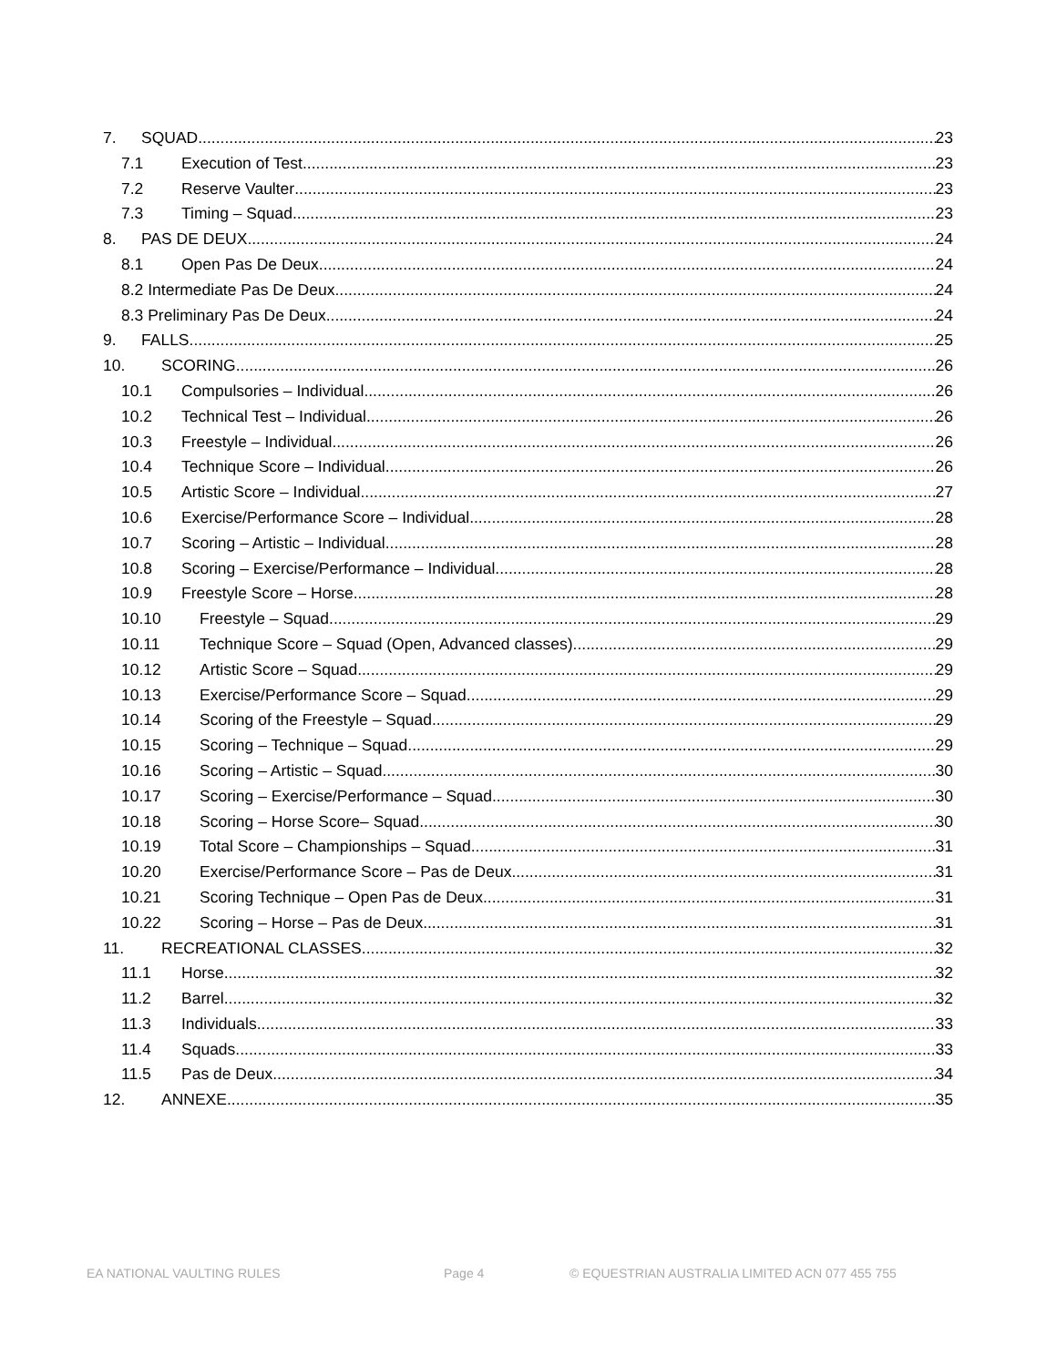7. SQUAD 23
7.1 Execution of Test 23
7.2 Reserve Vaulter 23
7.3 Timing – Squad 23
8. PAS DE DEUX 24
8.1 Open Pas De Deux 24
8.2 Intermediate Pas De Deux 24
8.3 Preliminary Pas De Deux 24
9. FALLS 25
10. SCORING 26
10.1 Compulsories – Individual 26
10.2 Technical Test – Individual 26
10.3 Freestyle – Individual 26
10.4 Technique Score – Individual 26
10.5 Artistic Score – Individual 27
10.6 Exercise/Performance Score – Individual 28
10.7 Scoring – Artistic – Individual 28
10.8 Scoring – Exercise/Performance – Individual 28
10.9 Freestyle Score – Horse 28
10.10 Freestyle – Squad 29
10.11 Technique Score – Squad (Open, Advanced classes) 29
10.12 Artistic Score – Squad 29
10.13 Exercise/Performance Score – Squad 29
10.14 Scoring of the Freestyle – Squad 29
10.15 Scoring – Technique – Squad 29
10.16 Scoring – Artistic – Squad 30
10.17 Scoring – Exercise/Performance – Squad 30
10.18 Scoring – Horse Score– Squad 30
10.19 Total Score – Championships – Squad 31
10.20 Exercise/Performance Score – Pas de Deux 31
10.21 Scoring Technique – Open Pas de Deux 31
10.22 Scoring – Horse – Pas de Deux 31
11. RECREATIONAL CLASSES 32
11.1 Horse 32
11.2 Barrel 32
11.3 Individuals 33
11.4 Squads 33
11.5 Pas de Deux 34
12. ANNEXE 35
EA NATIONAL VAULTING RULES Page 4 © EQUESTRIAN AUSTRALIA LIMITED ACN 077 455 755